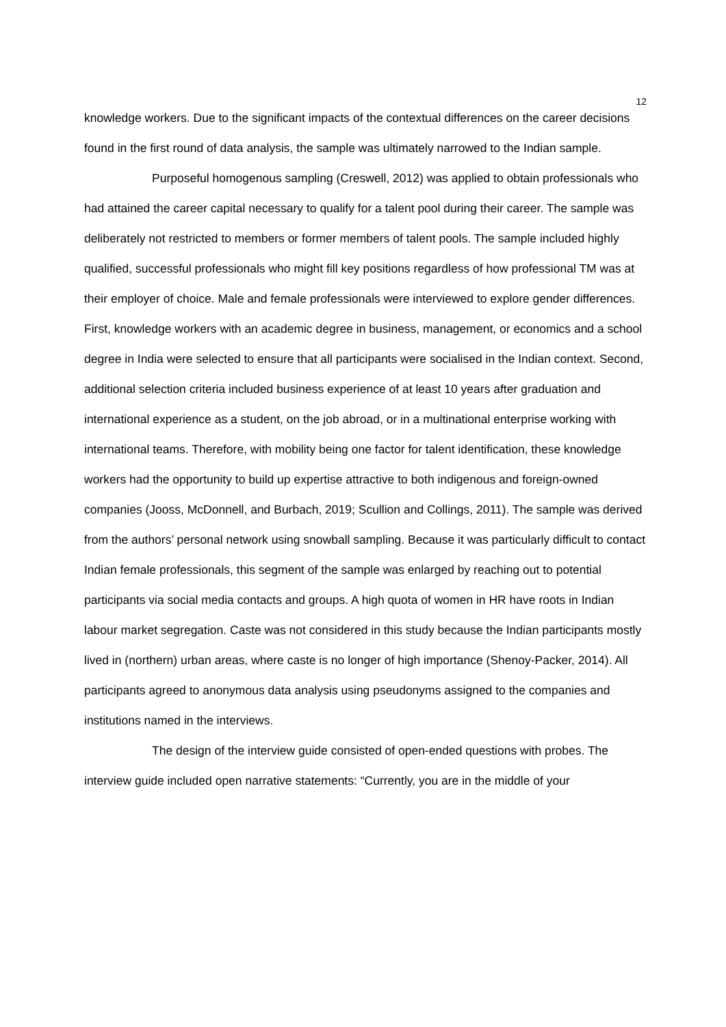12
knowledge workers. Due to the significant impacts of the contextual differences on the career decisions found in the first round of data analysis, the sample was ultimately narrowed to the Indian sample.
Purposeful homogenous sampling (Creswell, 2012) was applied to obtain professionals who had attained the career capital necessary to qualify for a talent pool during their career. The sample was deliberately not restricted to members or former members of talent pools. The sample included highly qualified, successful professionals who might fill key positions regardless of how professional TM was at their employer of choice. Male and female professionals were interviewed to explore gender differences. First, knowledge workers with an academic degree in business, management, or economics and a school degree in India were selected to ensure that all participants were socialised in the Indian context. Second, additional selection criteria included business experience of at least 10 years after graduation and international experience as a student, on the job abroad, or in a multinational enterprise working with international teams. Therefore, with mobility being one factor for talent identification, these knowledge workers had the opportunity to build up expertise attractive to both indigenous and foreign-owned companies (Jooss, McDonnell, and Burbach, 2019; Scullion and Collings, 2011). The sample was derived from the authors’ personal network using snowball sampling. Because it was particularly difficult to contact Indian female professionals, this segment of the sample was enlarged by reaching out to potential participants via social media contacts and groups. A high quota of women in HR have roots in Indian labour market segregation. Caste was not considered in this study because the Indian participants mostly lived in (northern) urban areas, where caste is no longer of high importance (Shenoy-Packer, 2014). All participants agreed to anonymous data analysis using pseudonyms assigned to the companies and institutions named in the interviews.
The design of the interview guide consisted of open-ended questions with probes. The interview guide included open narrative statements: “Currently, you are in the middle of your